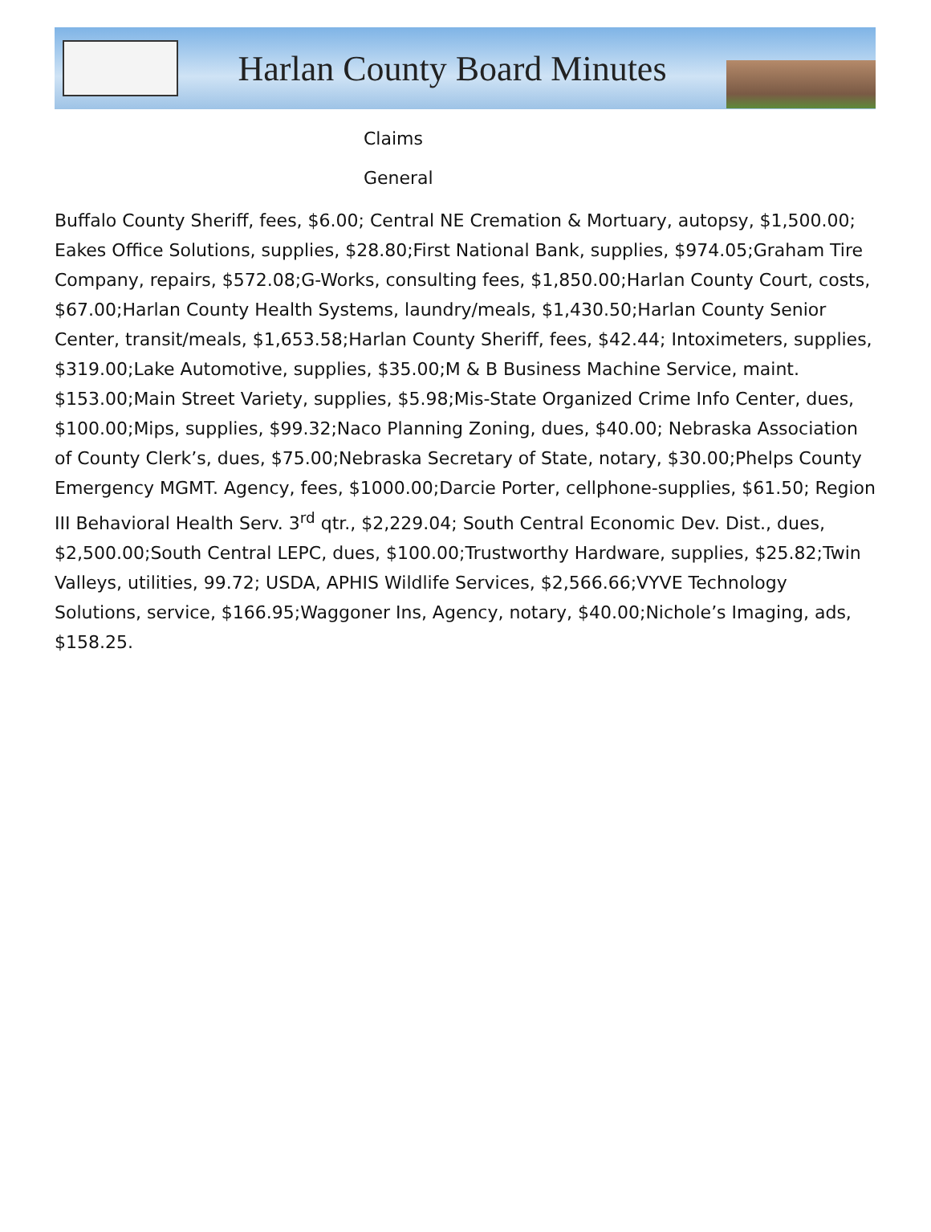Harlan County Board Minutes
Claims
General
Buffalo County Sheriff, fees, $6.00; Central NE Cremation & Mortuary, autopsy, $1,500.00; Eakes Office Solutions, supplies, $28.80;First National Bank, supplies, $974.05;Graham Tire Company, repairs, $572.08;G-Works, consulting fees, $1,850.00;Harlan County Court, costs, $67.00;Harlan County Health Systems, laundry/meals, $1,430.50;Harlan County Senior Center, transit/meals, $1,653.58;Harlan County Sheriff, fees, $42.44; Intoximeters, supplies, $319.00;Lake Automotive, supplies, $35.00;M & B Business Machine Service, maint. $153.00;Main Street Variety, supplies, $5.98;Mis-State Organized Crime Info Center, dues, $100.00;Mips, supplies, $99.32;Naco Planning Zoning, dues, $40.00; Nebraska Association of County Clerk’s, dues, $75.00;Nebraska Secretary of State, notary, $30.00;Phelps County Emergency MGMT. Agency, fees, $1000.00;Darcie Porter, cellphone-supplies, $61.50; Region III Behavioral Health Serv. 3<sup>rd</sup> qtr., $2,229.04; South Central Economic Dev. Dist., dues, $2,500.00;South Central LEPC, dues, $100.00;Trustworthy Hardware, supplies, $25.82;Twin Valleys, utilities, 99.72; USDA, APHIS Wildlife Services, $2,566.66;VYVE Technology Solutions, service, $166.95;Waggoner Ins, Agency, notary, $40.00;Nichole’s Imaging, ads, $158.25.